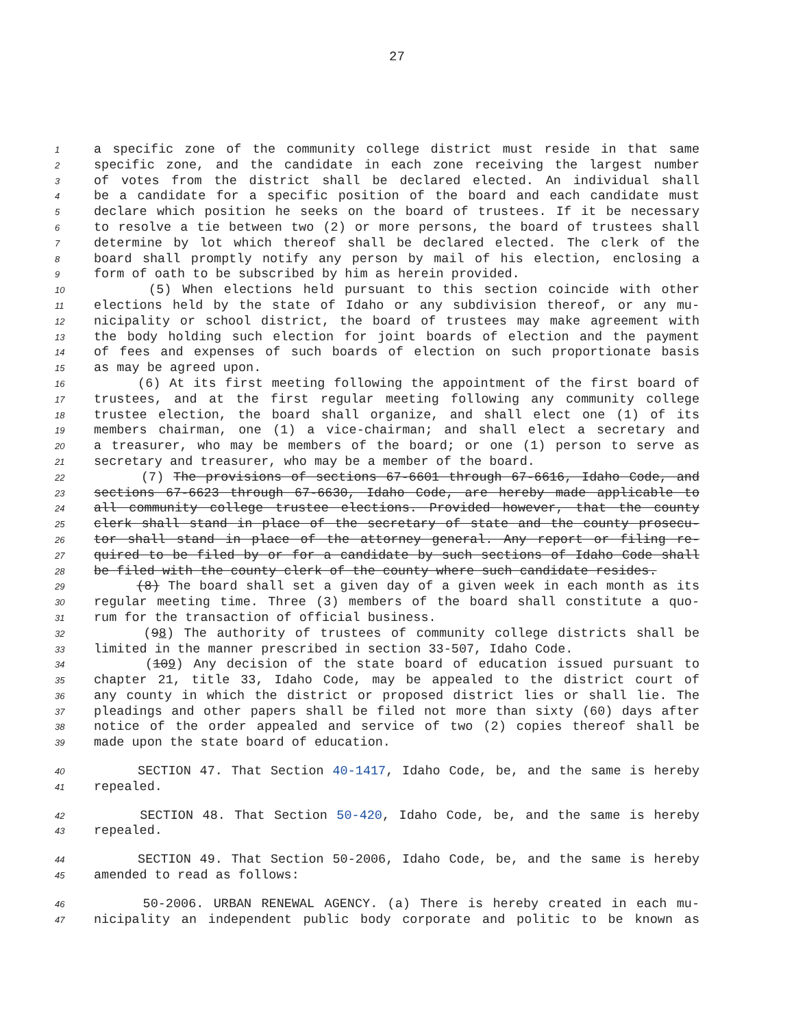27
1 a specific zone of the community college district must reside in that same
2 specific zone, and the candidate in each zone receiving the largest number
3 of votes from the district shall be declared elected. An individual shall
4 be a candidate for a specific position of the board and each candidate must
5 declare which position he seeks on the board of trustees. If it be necessary
6 to resolve a tie between two (2) or more persons, the board of trustees shall
7 determine by lot which thereof shall be declared elected. The clerk of the
8 board shall promptly notify any person by mail of his election, enclosing a
9 form of oath to be subscribed by him as herein provided.
10 (5) When elections held pursuant to this section coincide with other
11 elections held by the state of Idaho or any subdivision thereof, or any mu-
12 nicipality or school district, the board of trustees may make agreement with
13 the body holding such election for joint boards of election and the payment
14 of fees and expenses of such boards of election on such proportionate basis
15 as may be agreed upon.
16 (6) At its first meeting following the appointment of the first board of
17 trustees, and at the first regular meeting following any community college
18 trustee election, the board shall organize, and shall elect one (1) of its
19 members chairman, one (1) a vice-chairman; and shall elect a secretary and
20 a treasurer, who may be members of the board; or one (1) person to serve as
21 secretary and treasurer, who may be a member of the board.
22 (7) The provisions of sections 67-6601 through 67-6616, Idaho Code, and
23 sections 67-6623 through 67-6630, Idaho Code, are hereby made applicable to
24 all community college trustee elections. Provided however, that the county
25 clerk shall stand in place of the secretary of state and the county prosecu-
26 tor shall stand in place of the attorney general. Any report or filing re-
27 quired to be filed by or for a candidate by such sections of Idaho Code shall
28 be filed with the county clerk of the county where such candidate resides.
29 (8) The board shall set a given day of a given week in each month as its
30 regular meeting time. Three (3) members of the board shall constitute a quo-
31 rum for the transaction of official business.
32 (98) The authority of trustees of community college districts shall be
33 limited in the manner prescribed in section 33-507, Idaho Code.
34 (109) Any decision of the state board of education issued pursuant to
35 chapter 21, title 33, Idaho Code, may be appealed to the district court of
36 any county in which the district or proposed district lies or shall lie. The
37 pleadings and other papers shall be filed not more than sixty (60) days after
38 notice of the order appealed and service of two (2) copies thereof shall be
39 made upon the state board of education.
40 SECTION 47. That Section 40-1417, Idaho Code, be, and the same is hereby
41 repealed.
42 SECTION 48. That Section 50-420, Idaho Code, be, and the same is hereby
43 repealed.
44 SECTION 49. That Section 50-2006, Idaho Code, be, and the same is hereby
45 amended to read as follows:
46 50-2006. URBAN RENEWAL AGENCY. (a) There is hereby created in each mu-
47 nicipality an independent public body corporate and politic to be known as